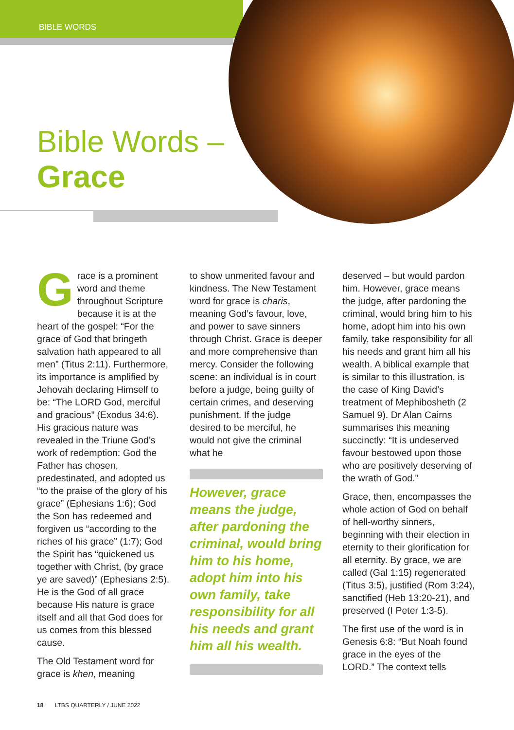BIBLE WORDS
Bible Words –
Grace
Grace is a prominent word and theme throughout Scripture because it is at the heart of the gospel: “For the grace of God that bringeth salvation hath appeared to all men” (Titus 2:11). Furthermore, its importance is amplified by Jehovah declaring Himself to be: “The LORD God, merciful and gracious” (Exodus 34:6). His gracious nature was revealed in the Triune God’s work of redemption: God the Father has chosen, predestinated, and adopted us “to the praise of the glory of his grace” (Ephesians 1:6); God the Son has redeemed and forgiven us “according to the riches of his grace” (1:7); God the Spirit has “quickened us together with Christ, (by grace ye are saved)” (Ephesians 2:5). He is the God of all grace because His nature is grace itself and all that God does for us comes from this blessed cause.
The Old Testament word for grace is khen, meaning
to show unmerited favour and kindness. The New Testament word for grace is charis, meaning God’s favour, love, and power to save sinners through Christ. Grace is deeper and more comprehensive than mercy. Consider the following scene: an individual is in court before a judge, being guilty of certain crimes, and deserving punishment. If the judge desired to be merciful, he would not give the criminal what he
However, grace means the judge, after pardoning the criminal, would bring him to his home, adopt him into his own family, take responsibility for all his needs and grant him all his wealth.
deserved – but would pardon him. However, grace means the judge, after pardoning the criminal, would bring him to his home, adopt him into his own family, take responsibility for all his needs and grant him all his wealth. A biblical example that is similar to this illustration, is the case of King David’s treatment of Mephibosheth (2 Samuel 9). Dr Alan Cairns summarises this meaning succinctly: “It is undeserved favour bestowed upon those who are positively deserving of the wrath of God.”
Grace, then, encompasses the whole action of God on behalf of hell-worthy sinners, beginning with their election in eternity to their glorification for all eternity. By grace, we are called (Gal 1:15) regenerated (Titus 3:5), justified (Rom 3:24), sanctified (Heb 13:20-21), and preserved (I Peter 1:3-5).
The first use of the word is in Genesis 6:8: “But Noah found grace in the eyes of the LORD.” The context tells
18 LTBS QUARTERLY / JUNE 2022